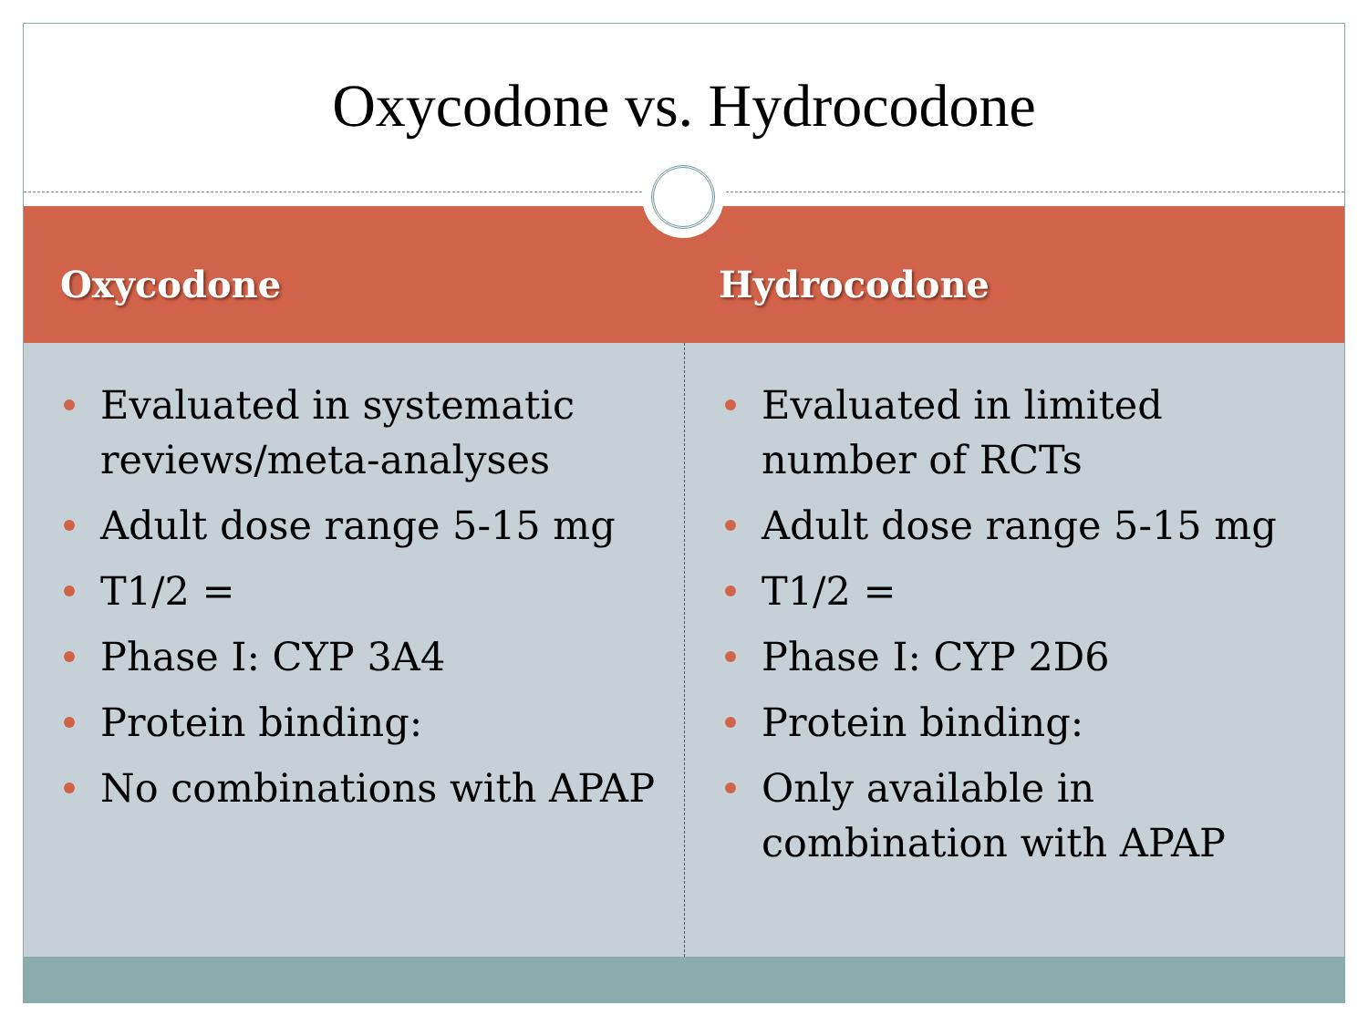Oxycodone vs. Hydrocodone
Oxycodone Hydrocodone
Evaluated in systematic reviews/meta-analyses
Adult dose range 5-15 mg
T1/2 =
Phase I: CYP 3A4
Protein binding:
No combinations with APAP
Evaluated in limited number of RCTs
Adult dose range 5-15 mg
T1/2 =
Phase I: CYP 2D6
Protein binding:
Only available in combination with APAP